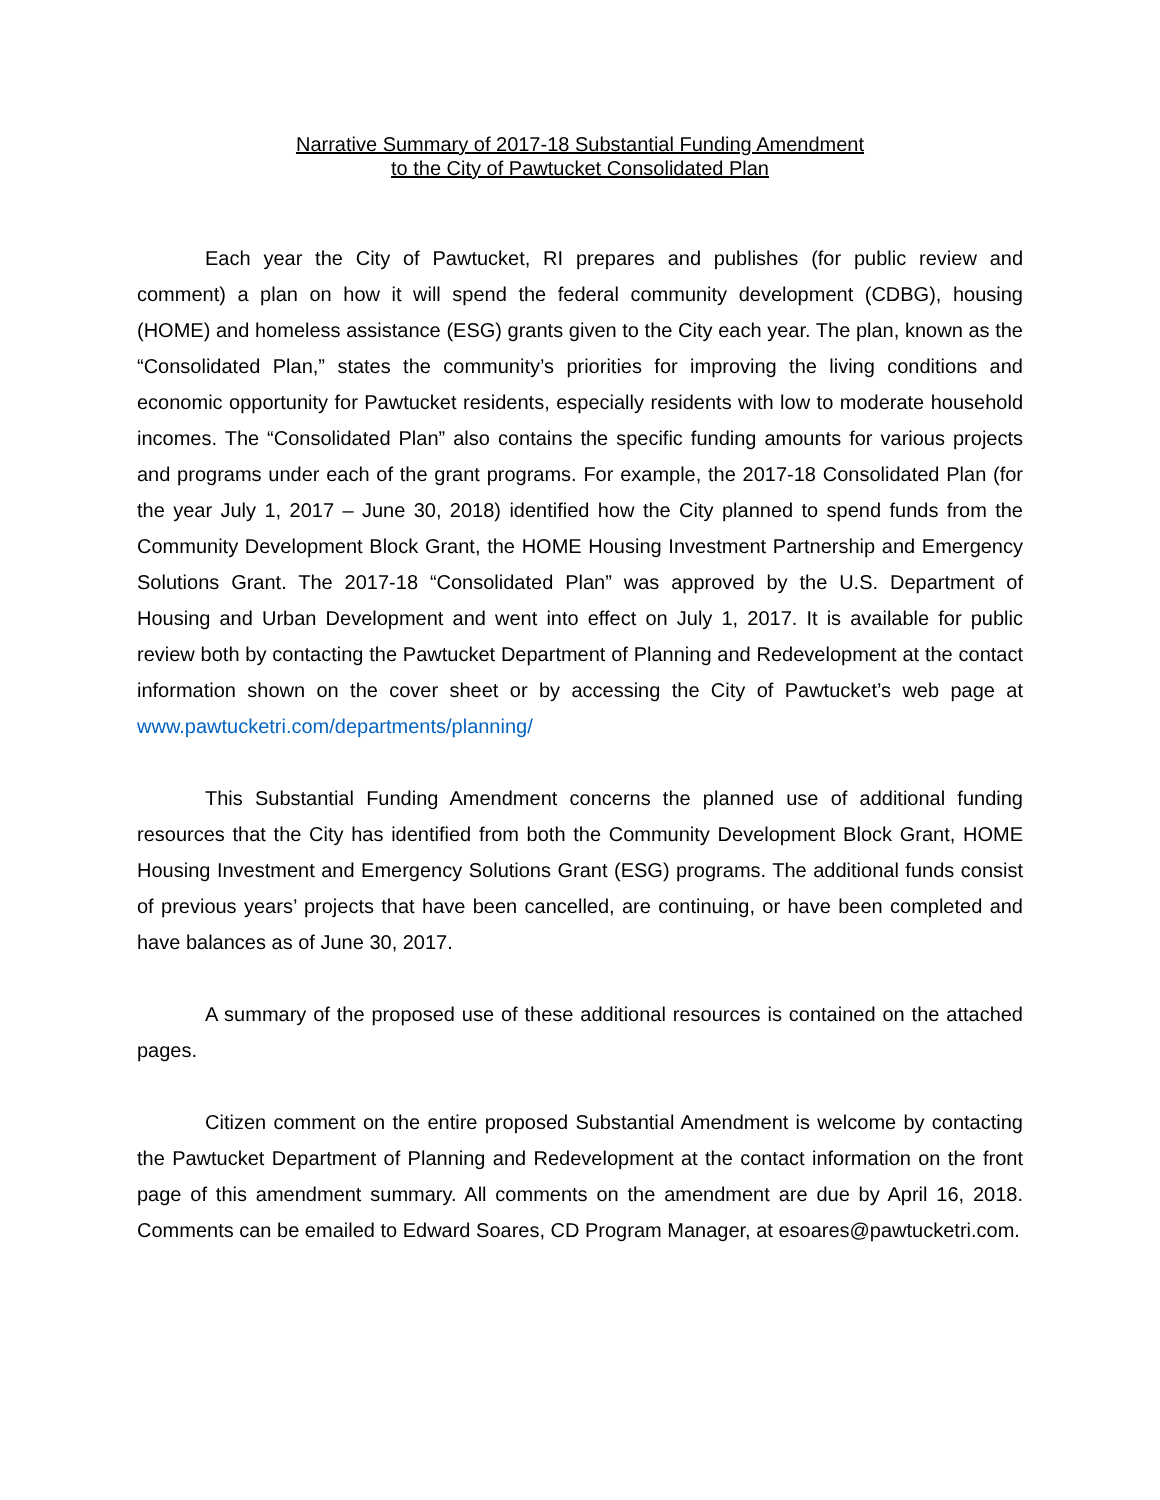Narrative Summary of 2017-18 Substantial Funding Amendment
to the City of Pawtucket Consolidated Plan
Each year the City of Pawtucket, RI prepares and publishes (for public review and comment) a plan on how it will spend the federal community development (CDBG), housing (HOME) and homeless assistance (ESG) grants given to the City each year. The plan, known as the “Consolidated Plan,” states the community’s priorities for improving the living conditions and economic opportunity for Pawtucket residents, especially residents with low to moderate household incomes. The “Consolidated Plan” also contains the specific funding amounts for various projects and programs under each of the grant programs. For example, the 2017-18 Consolidated Plan (for the year July 1, 2017 – June 30, 2018) identified how the City planned to spend funds from the Community Development Block Grant, the HOME Housing Investment Partnership and Emergency Solutions Grant. The 2017-18 “Consolidated Plan” was approved by the U.S. Department of Housing and Urban Development and went into effect on July 1, 2017. It is available for public review both by contacting the Pawtucket Department of Planning and Redevelopment at the contact information shown on the cover sheet or by accessing the City of Pawtucket’s web page at www.pawtucketri.com/departments/planning/
This Substantial Funding Amendment concerns the planned use of additional funding resources that the City has identified from both the Community Development Block Grant, HOME Housing Investment and Emergency Solutions Grant (ESG) programs. The additional funds consist of previous years’ projects that have been cancelled, are continuing, or have been completed and have balances as of June 30, 2017.
A summary of the proposed use of these additional resources is contained on the attached pages.
Citizen comment on the entire proposed Substantial Amendment is welcome by contacting the Pawtucket Department of Planning and Redevelopment at the contact information on the front page of this amendment summary. All comments on the amendment are due by April 16, 2018. Comments can be emailed to Edward Soares, CD Program Manager, at esoares@pawtucketri.com.